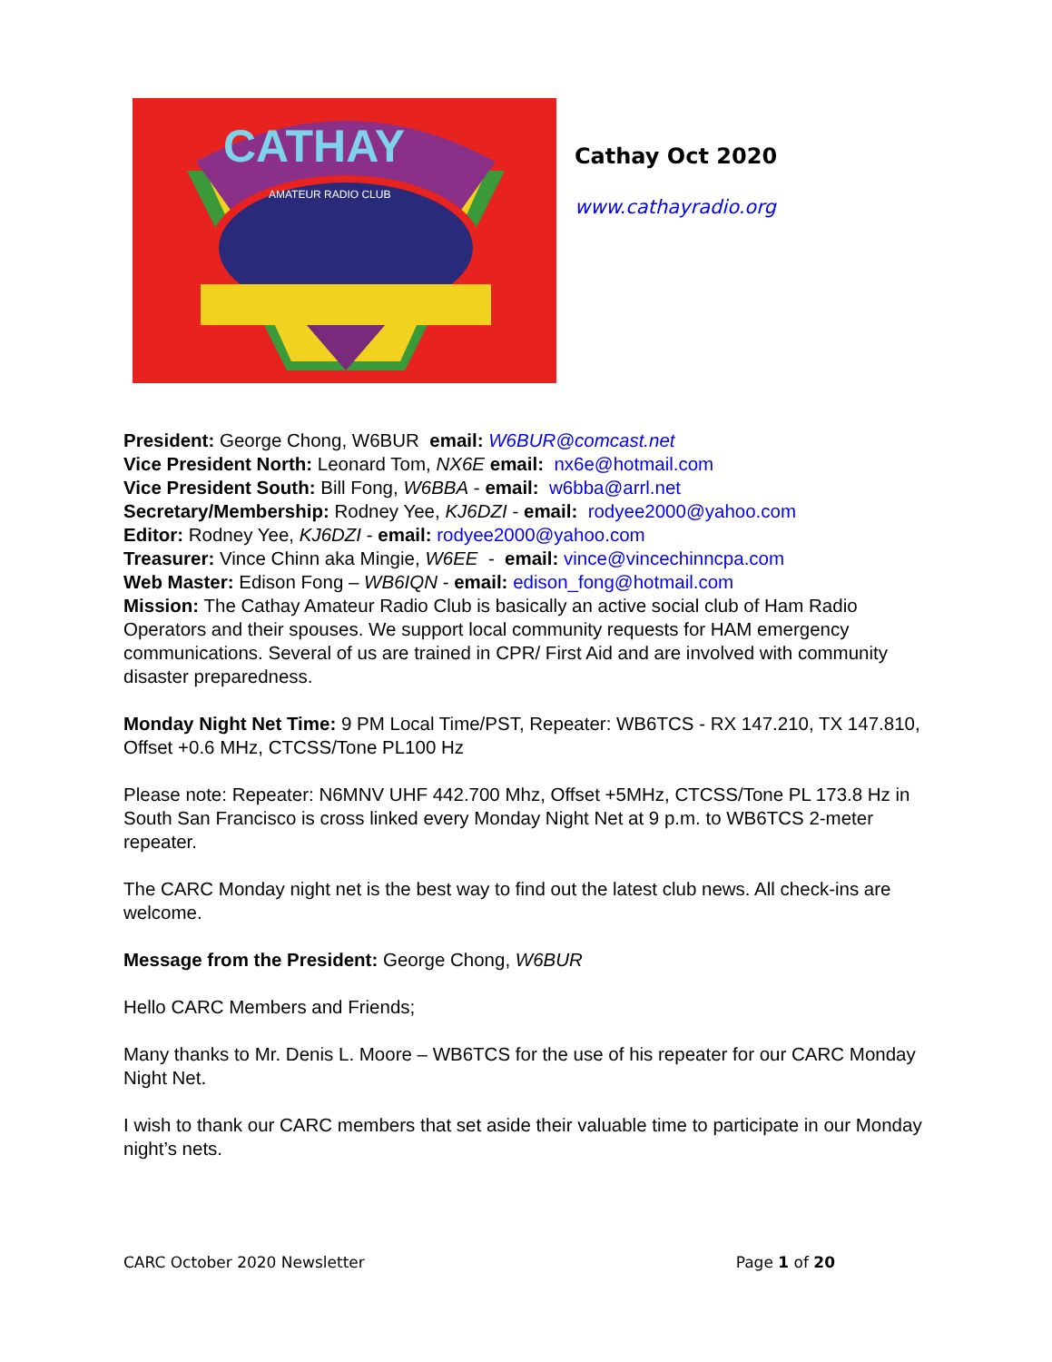CATHAY
AMATEUR RADIO CLUB
Cathay Oct 2020
www.cathayradio.org
President: George Chong, W6BUR email: W6BUR@comcast.net
Vice President North: Leonard Tom, NX6E email: nx6e@hotmail.com
Vice President South: Bill Fong, W6BBA - email: w6bba@arrl.net
Secretary/Membership: Rodney Yee, KJ6DZI - email: rodyee2000@yahoo.com
Editor: Rodney Yee, KJ6DZI - email: rodyee2000@yahoo.com
Treasurer: Vince Chinn aka Mingie, W6EE - email: vince@vincechinncpa.com
Web Master: Edison Fong – WB6IQN - email: edison_fong@hotmail.com
Mission: The Cathay Amateur Radio Club is basically an active social club of Ham Radio Operators and their spouses. We support local community requests for HAM emergency communications. Several of us are trained in CPR/ First Aid and are involved with community disaster preparedness.
Monday Night Net Time: 9 PM Local Time/PST, Repeater: WB6TCS - RX 147.210, TX 147.810, Offset +0.6 MHz, CTCSS/Tone PL100 Hz
Please note: Repeater: N6MNV UHF 442.700 Mhz, Offset +5MHz, CTCSS/Tone PL 173.8 Hz in South San Francisco is cross linked every Monday Night Net at 9 p.m. to WB6TCS 2-meter repeater.
The CARC Monday night net is the best way to find out the latest club news. All check-ins are welcome.
Message from the President: George Chong, W6BUR
Hello CARC Members and Friends;
Many thanks to Mr. Denis L. Moore – WB6TCS for the use of his repeater for our CARC Monday Night Net.
I wish to thank our CARC members that set aside their valuable time to participate in our Monday night’s nets.
CARC October 2020 Newsletter Page 1 of 20